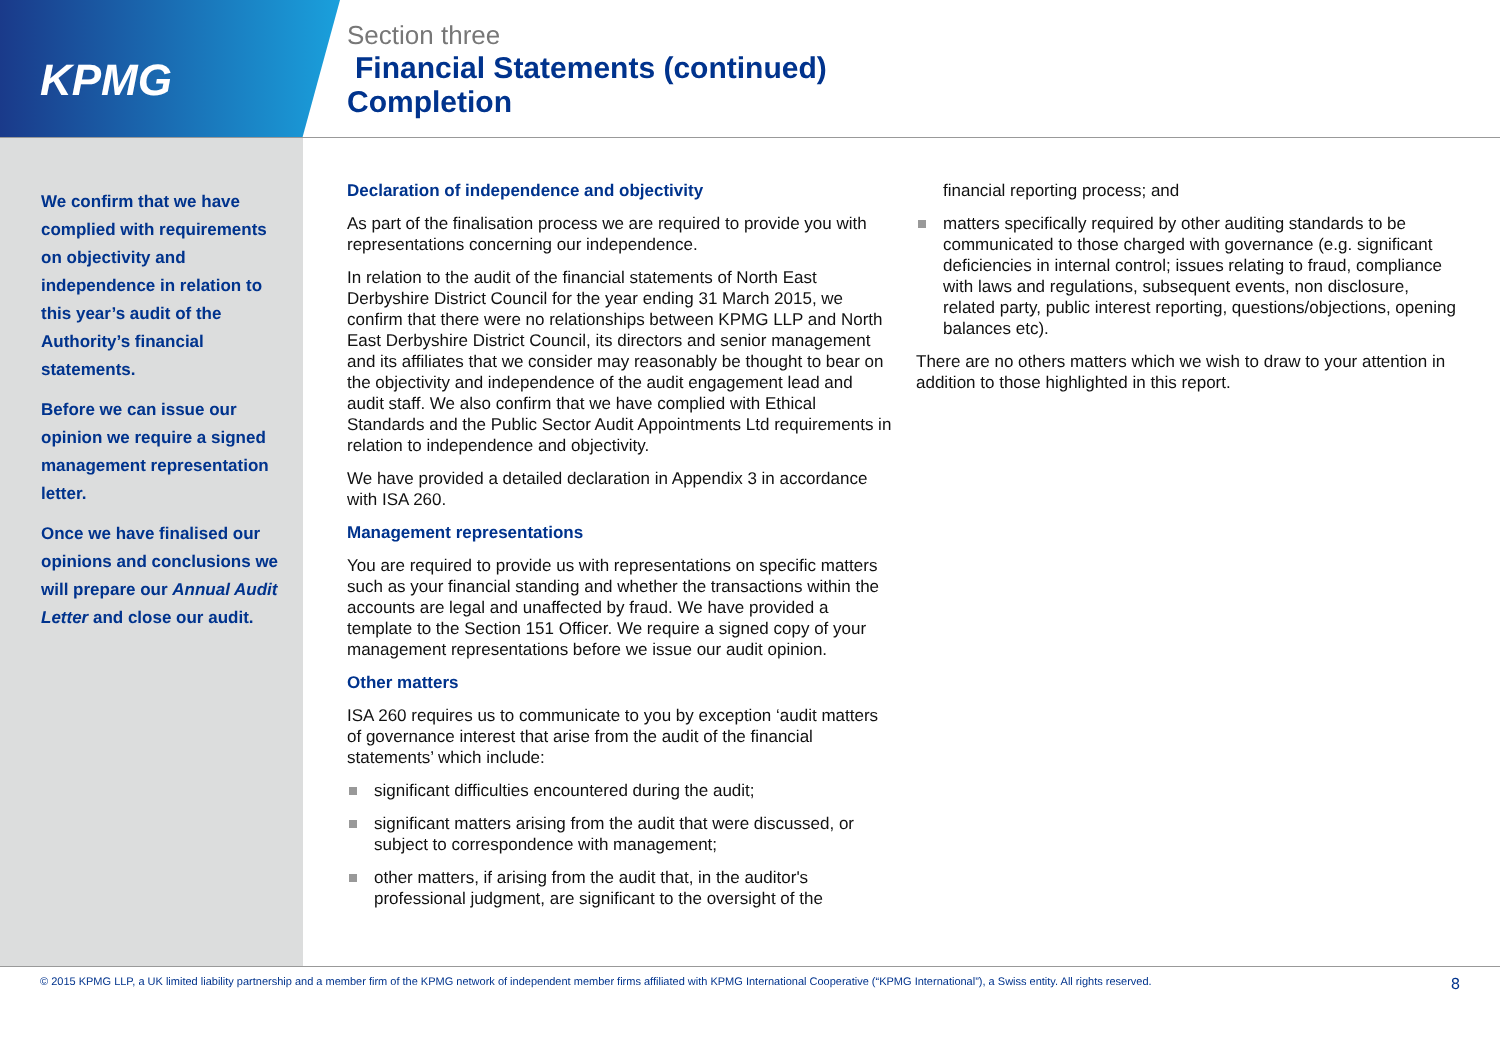KPMG
Section three
Financial Statements (continued)
Completion
We confirm that we have complied with requirements on objectivity and independence in relation to this year’s audit of the Authority’s financial statements.
Before we can issue our opinion we require a signed management representation letter.
Once we have finalised our opinions and conclusions we will prepare our Annual Audit Letter and close our audit.
Declaration of independence and objectivity
As part of the finalisation process we are required to provide you with representations concerning our independence.
In relation to the audit of the financial statements of North East Derbyshire District Council for the year ending 31 March 2015, we confirm that there were no relationships between KPMG LLP and North East Derbyshire District Council, its directors and senior management and its affiliates that we consider may reasonably be thought to bear on the objectivity and independence of the audit engagement lead and audit staff. We also confirm that we have complied with Ethical Standards and the Public Sector Audit Appointments Ltd requirements in relation to independence and objectivity.
We have provided a detailed declaration in Appendix 3 in accordance with ISA 260.
Management representations
You are required to provide us with representations on specific matters such as your financial standing and whether the transactions within the accounts are legal and unaffected by fraud. We have provided a template to the Section 151 Officer. We require a signed copy of your management representations before we issue our audit opinion.
Other matters
ISA 260 requires us to communicate to you by exception ‘audit matters of governance interest that arise from the audit of the financial statements’ which include:
significant difficulties encountered during the audit;
significant matters arising from the audit that were discussed, or subject to correspondence with management;
other matters, if arising from the audit that, in the auditor's professional judgment, are significant to the oversight of the
financial reporting process; and
matters specifically required by other auditing standards to be communicated to those charged with governance (e.g. significant deficiencies in internal control; issues relating to fraud, compliance with laws and regulations, subsequent events, non disclosure, related party, public interest reporting, questions/objections, opening balances etc).
There are no others matters which we wish to draw to your attention in addition to those highlighted in this report.
© 2015 KPMG LLP, a UK limited liability partnership and a member firm of the KPMG network of independent member firms affiliated with KPMG International Cooperative (“KPMG International”), a Swiss entity. All rights reserved. 8